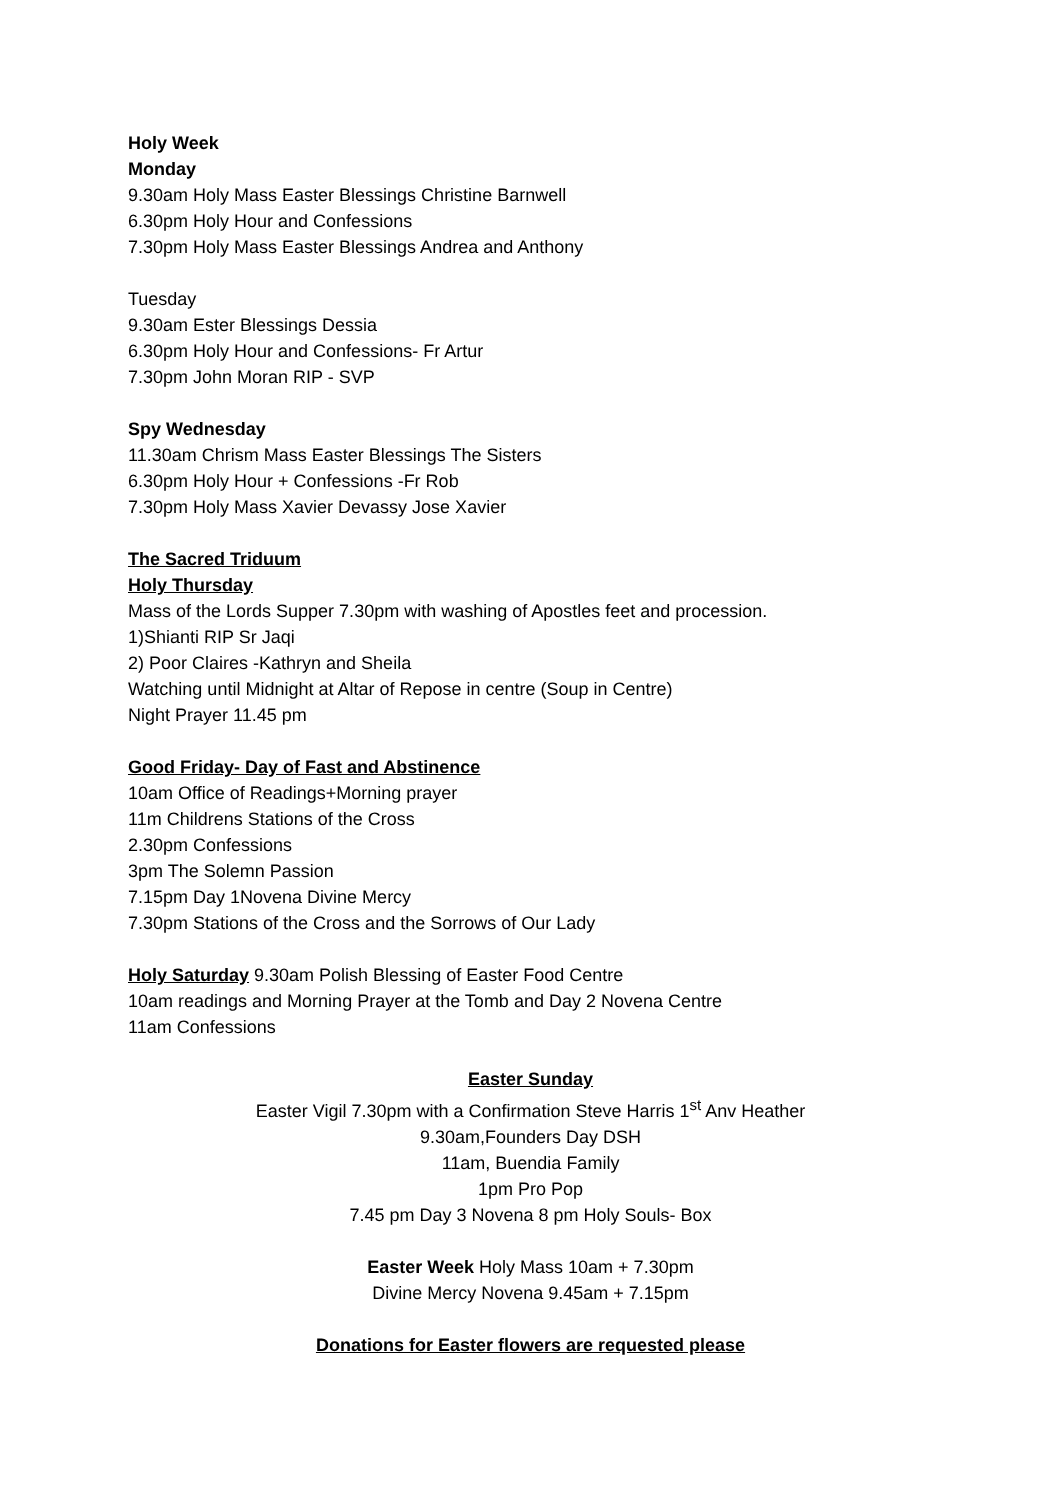Holy Week
Monday
9.30am Holy Mass Easter Blessings Christine Barnwell
6.30pm Holy Hour and Confessions
7.30pm Holy Mass Easter Blessings Andrea and Anthony
Tuesday
9.30am Ester Blessings Dessia
6.30pm Holy Hour and Confessions- Fr Artur
7.30pm John Moran RIP - SVP
Spy Wednesday
11.30am Chrism Mass Easter Blessings The Sisters
6.30pm Holy Hour + Confessions -Fr Rob
7.30pm Holy Mass Xavier Devassy Jose Xavier
The Sacred Triduum
Holy Thursday
Mass of the Lords Supper 7.30pm with washing of Apostles feet and procession.
1)Shianti RIP Sr Jaqi
2) Poor Claires -Kathryn and Sheila
Watching until Midnight at Altar of Repose in centre (Soup in Centre)
Night Prayer 11.45 pm
Good Friday- Day of Fast and Abstinence
10am Office of Readings+Morning prayer
11m Childrens Stations of the Cross
2.30pm Confessions
3pm The Solemn Passion
7.15pm Day 1Novena Divine Mercy
7.30pm Stations of the Cross and the Sorrows of Our Lady
Holy Saturday 9.30am Polish Blessing of Easter Food Centre
10am readings and Morning Prayer at the Tomb and Day 2 Novena Centre
11am Confessions
Easter Sunday
Easter Vigil 7.30pm with a Confirmation Steve Harris 1<sup>st</sup> Anv Heather
9.30am,Founders Day DSH
11am, Buendia Family
1pm Pro Pop
7.45 pm Day 3 Novena 8 pm Holy Souls- Box
Easter Week Holy Mass 10am + 7.30pm
Divine Mercy Novena 9.45am + 7.15pm
Donations for Easter flowers are requested please